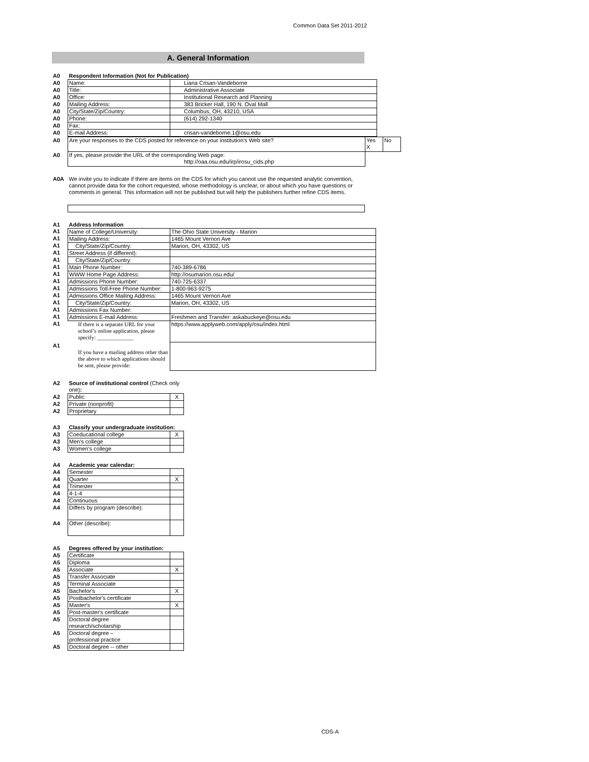Common Data Set 2011-2012
A. General Information
| A0 | Respondent Information (Not for Publication) | |
| A0 | Name: | Liana Crisan-Vandeborne |
| A0 | Title: | Administrative Associate |
| A0 | Office: | Institutional Research and Planning |
| A0 | Mailing Address: | 383 Bricker Hall, 190 N. Oval Mall |
| A0 | City/State/Zip/Country: | Columbus, OH, 43210, USA |
| A0 | Phone: | (614) 292-1340 |
| A0 | Fax: | |
| A0 | E-mail Address: | crisan-vandeborne.1@osu.edu |
| A0 | Are your responses to the CDS posted for reference on your institution's Web site? | Yes X | No |
| A0 | If yes, please provide the URL of the corresponding Web page: http://oaa.osu.edu/irp/irosu_cids.php | | |
| A0A | We invite you to indicate if there are items on the CDS for which you cannot use the requested analytic convention, cannot provide data for the cohort requested, whose methodology is unclear, or about which you have questions or comments in general. This information will not be published but will help the publishers further refine CDS items. |
| A1 | Address Information | |
| A1 | Name of College/University: | The Ohio State University - Marion |
| A1 | Mailing Address: | 1465 Mount Vernon Ave |
| A1 | City/State/Zip/Country: | Marion, OH, 43302, US |
| A1 | Street Address (if different): | |
| A1 | City/State/Zip/Country: | |
| A1 | Main Phone Number: | 740-389-6786 |
| A1 | WWW Home Page Address: | http://osumarion.osu.edu/ |
| A1 | Admissions Phone Number: | 740-725-6337 |
| A1 | Admissions Toll-Free Phone Number: | 1-800-963-9275 |
| A1 | Admissions Office Mailing Address: | 1465 Mount Vernon Ave |
| A1 | City/State/Zip/Country: | Marion, OH, 43302, US |
| A1 | Admissions Fax Number: | |
| A1 | Admissions E-mail Address: | Freshmen and Transfer: askabuckeye@osu.edu |
| A1 | If there is a separate URL for your school’s online application, please specify: _____________ | https://www.applyweb.com/apply/osu/index.html |
| A1 | If you have a mailing address other than the above to which applications should be sent, please provide: | |
| A2 | Source of institutional control (Check only one) : | |
| A2 | Public | X |
| A2 | Private (nonprofit) | |
| A2 | Proprietary | |
| A3 | Classify your undergraduate institution: | |
| A3 | Coeducational college | X |
| A3 | Men's college | |
| A3 | Women's college | |
| A4 | Academic year calendar: | |
| A4 | Semester | |
| A4 | Quarter | X |
| A4 | Trimester | |
| A4 | 4-1-4 | |
| A4 | Continuous | |
| A4 | Differs by program (describe): | |
| A4 | Other (describe): | |
| A5 | Degrees offered by your institution: | |
| A5 | Certificate | |
| A5 | Diploma | |
| A5 | Associate | X |
| A5 | Transfer Associate | |
| A5 | Terminal Associate | |
| A5 | Bachelor's | X |
| A5 | Postbachelor's certificate | |
| A5 | Master's | X |
| A5 | Post-master's certificate | |
| A5 | Doctoral degree research/scholarship | |
| A5 | Doctoral degree – professional practice | |
| A5 | Doctoral degree -- other | |
CDS-A